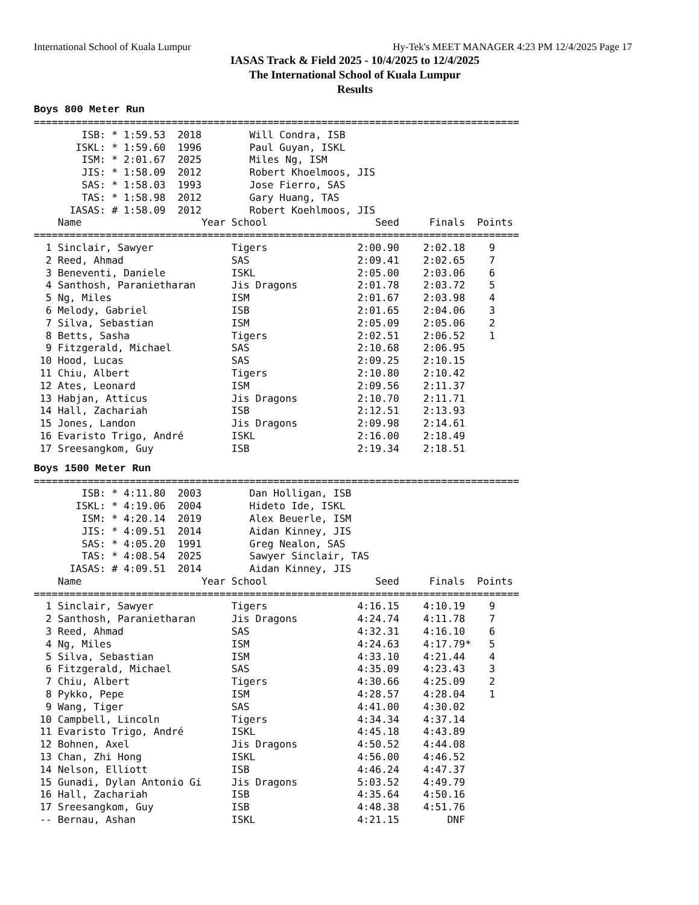International School of Kuala Lumpur Hy-Tek's MEET MANAGER 4:23 PM 12/4/2025 Page 17
IASAS Track & Field 2025 - 10/4/2025 to 12/4/2025
The International School of Kuala Lumpur
Results
Boys 800 Meter Run
=================================================================================
        ISB: * 1:59.53  2018        Will Condra, ISB
       ISKL: * 1:59.60  1996        Paul Guyan, ISKL
        ISM: * 2:01.67  2025        Miles Ng, ISM
        JIS: * 1:58.09  2012        Robert Khoelmoos, JIS
        SAS: * 1:58.03  1993        Jose Fierro, SAS
        TAS: * 1:58.98  2012        Gary Huang, TAS
      IASAS: # 1:58.09  2012        Robert Koehlmoos, JIS
    Name                    Year School                  Seed     Finals  Points
=================================================================================
  1 Sinclair, Sawyer             Tigers               2:00.90    2:02.18    9
  2 Reed, Ahmad                  SAS                  2:09.41    2:02.65    7
  3 Beneventi, Daniele           ISKL                 2:05.00    2:03.06    6
  4 Santhosh, Paranietharan      Jis Dragons          2:01.78    2:03.72    5
  5 Ng, Miles                    ISM                  2:01.67    2:03.98    4
  6 Melody, Gabriel              ISB                  2:01.65    2:04.06    3
  7 Silva, Sebastian             ISM                  2:05.09    2:05.06    2
  8 Betts, Sasha                 Tigers               2:02.51    2:06.52    1
  9 Fitzgerald, Michael          SAS                  2:10.68    2:06.95
 10 Hood, Lucas                  SAS                  2:09.25    2:10.15
 11 Chiu, Albert                 Tigers               2:10.80    2:10.42
 12 Ates, Leonard                ISM                  2:09.56    2:11.37
 13 Habjan, Atticus              Jis Dragons          2:10.70    2:11.71
 14 Hall, Zachariah              ISB                  2:12.51    2:13.93
 15 Jones, Landon                Jis Dragons          2:09.98    2:14.61
 16 Evaristo Trigo, André        ISKL                 2:16.00    2:18.49
 17 Sreesangkom, Guy             ISB                  2:19.34    2:18.51
Boys 1500 Meter Run
=================================================================================
        ISB: * 4:11.80  2003        Dan Holligan, ISB
       ISKL: * 4:19.06  2004        Hideto Ide, ISKL
        ISM: * 4:20.14  2019        Alex Beuerle, ISM
        JIS: * 4:09.51  2014        Aidan Kinney, JIS
        SAS: * 4:05.20  1991        Greg Nealon, SAS
        TAS: * 4:08.54  2025        Sawyer Sinclair, TAS
      IASAS: # 4:09.51  2014        Aidan Kinney, JIS
    Name                    Year School                  Seed     Finals  Points
=================================================================================
  1 Sinclair, Sawyer             Tigers               4:16.15    4:10.19    9
  2 Santhosh, Paranietharan      Jis Dragons          4:24.74    4:11.78    7
  3 Reed, Ahmad                  SAS                  4:32.31    4:16.10    6
  4 Ng, Miles                    ISM                  4:24.63    4:17.79*   5
  5 Silva, Sebastian             ISM                  4:33.10    4:21.44    4
  6 Fitzgerald, Michael          SAS                  4:35.09    4:23.43    3
  7 Chiu, Albert                 Tigers               4:30.66    4:25.09    2
  8 Pykko, Pepe                  ISM                  4:28.57    4:28.04    1
  9 Wang, Tiger                  SAS                  4:41.00    4:30.02
 10 Campbell, Lincoln            Tigers               4:34.34    4:37.14
 11 Evaristo Trigo, André        ISKL                 4:45.18    4:43.89
 12 Bohnen, Axel                 Jis Dragons          4:50.52    4:44.08
 13 Chan, Zhi Hong               ISKL                 4:56.00    4:46.52
 14 Nelson, Elliott              ISB                  4:46.24    4:47.37
 15 Gunadi, Dylan Antonio Gi     Jis Dragons          5:03.52    4:49.79
 16 Hall, Zachariah              ISB                  4:35.64    4:50.16
 17 Sreesangkom, Guy             ISB                  4:48.38    4:51.76
 -- Bernau, Ashan                ISKL                 4:21.15        DNF